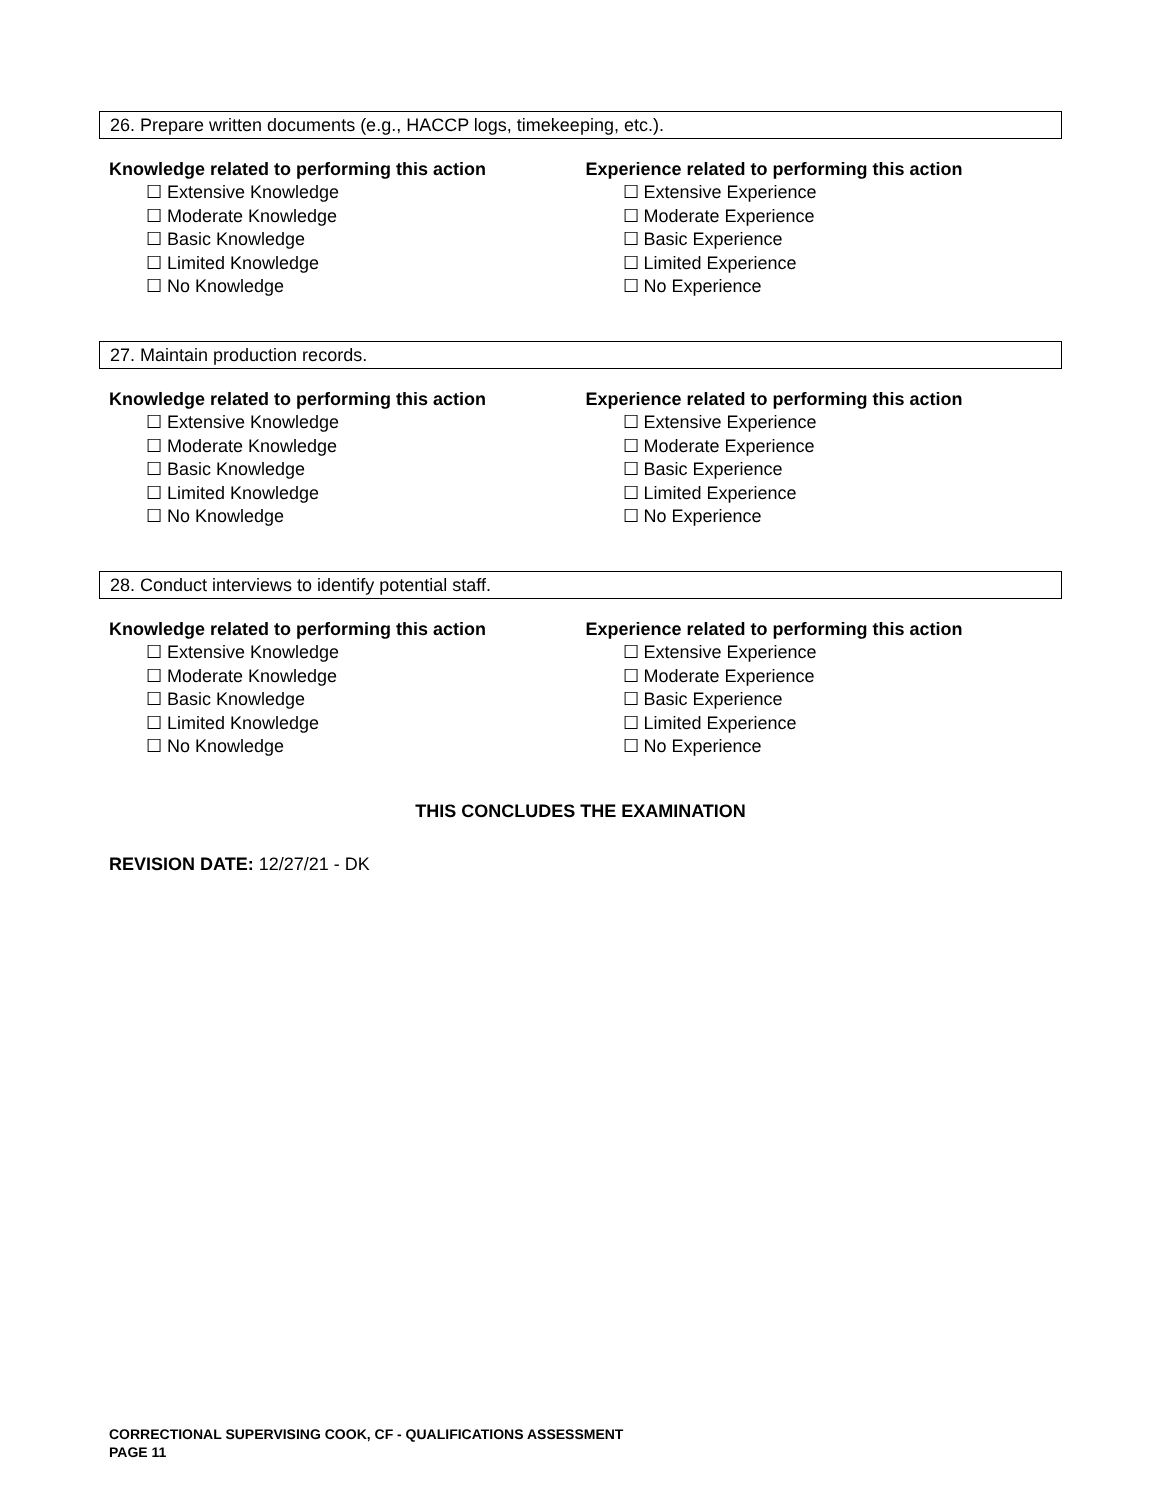26. Prepare written documents (e.g., HACCP logs, timekeeping, etc.).
Knowledge related to performing this action
☐ Extensive Knowledge
☐ Moderate Knowledge
☐ Basic Knowledge
☐ Limited Knowledge
☐ No Knowledge
Experience related to performing this action
☐ Extensive Experience
☐ Moderate Experience
☐ Basic Experience
☐ Limited Experience
☐ No Experience
27. Maintain production records.
Knowledge related to performing this action
☐ Extensive Knowledge
☐ Moderate Knowledge
☐ Basic Knowledge
☐ Limited Knowledge
☐ No Knowledge
Experience related to performing this action
☐ Extensive Experience
☐ Moderate Experience
☐ Basic Experience
☐ Limited Experience
☐ No Experience
28. Conduct interviews to identify potential staff.
Knowledge related to performing this action
☐ Extensive Knowledge
☐ Moderate Knowledge
☐ Basic Knowledge
☐ Limited Knowledge
☐ No Knowledge
Experience related to performing this action
☐ Extensive Experience
☐ Moderate Experience
☐ Basic Experience
☐ Limited Experience
☐ No Experience
THIS CONCLUDES THE EXAMINATION
REVISION DATE: 12/27/21 - DK
CORRECTIONAL SUPERVISING COOK, CF - QUALIFICATIONS ASSESSMENT
PAGE 11